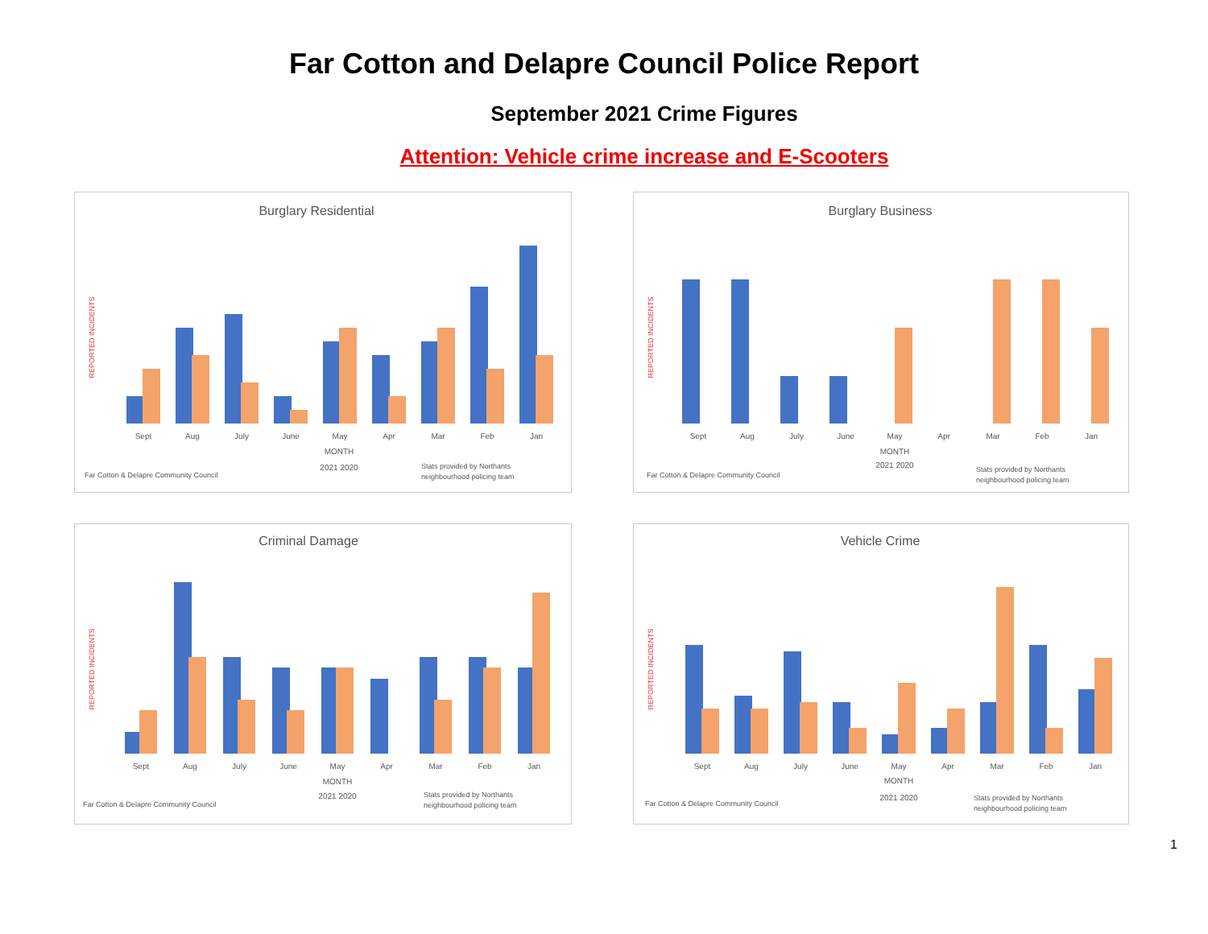Far Cotton and Delapre Council Police Report
September 2021 Crime Figures
Attention: Vehicle crime increase and E-Scooters
Burglary Residential
REPORTED INCIDENTS
Sept
Aug
July
June
May
Apr
Mar
Feb
Jan
MONTH
2021 2020
Far Cotton & Delapre Community Council
Stats provided by Northants
neighbourhood policing team
Burglary Business
REPORTED INCIDENTS
Sept
Aug
July
June
May
Apr
Mar
Feb
Jan
MONTH
2021 2020
Far Cotton & Delapre Community Council
Stats provided by Northants
neighbourhood policing team
Criminal Damage
REPORTED INCIDENTS
Sept
Aug
July
June
May
Apr
Mar
Feb
Jan
MONTH
2021 2020
Far Cotton & Delapre Community Council
Stats provided by Northants
neighbourhood policing team
Vehicle Crime
REPORTED INCIDENTS
Sept
Aug
July
June
May
Apr
Mar
Feb
Jan
MONTH
2021 2020
Far Cotton & Delapre Community Council
Stats provided by Northants
neighbourhood policing team
1